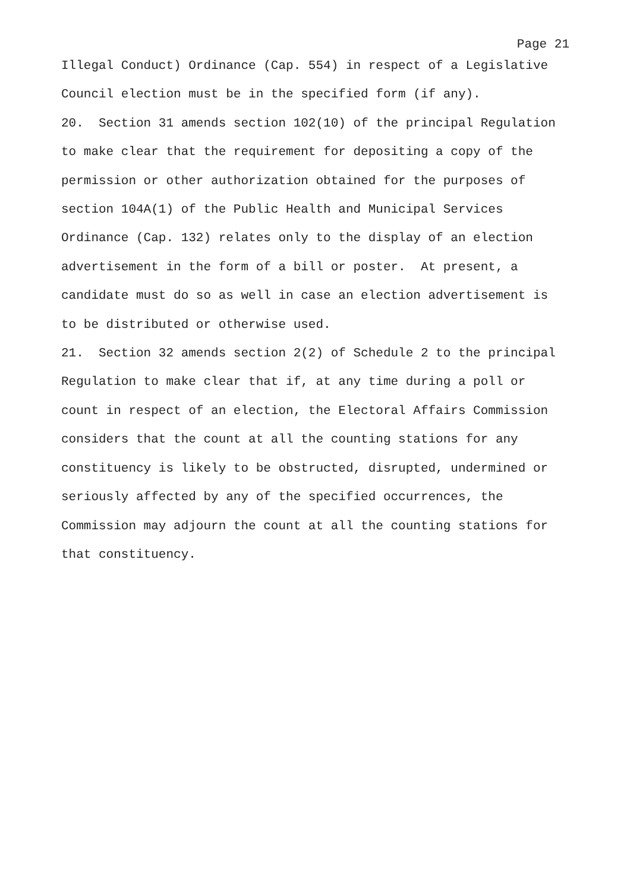Page 21
Illegal Conduct) Ordinance (Cap. 554) in respect of a Legislative Council election must be in the specified form (if any).
20. Section 31 amends section 102(10) of the principal Regulation to make clear that the requirement for depositing a copy of the permission or other authorization obtained for the purposes of section 104A(1) of the Public Health and Municipal Services Ordinance (Cap. 132) relates only to the display of an election advertisement in the form of a bill or poster. At present, a candidate must do so as well in case an election advertisement is to be distributed or otherwise used.
21. Section 32 amends section 2(2) of Schedule 2 to the principal Regulation to make clear that if, at any time during a poll or count in respect of an election, the Electoral Affairs Commission considers that the count at all the counting stations for any constituency is likely to be obstructed, disrupted, undermined or seriously affected by any of the specified occurrences, the Commission may adjourn the count at all the counting stations for that constituency.